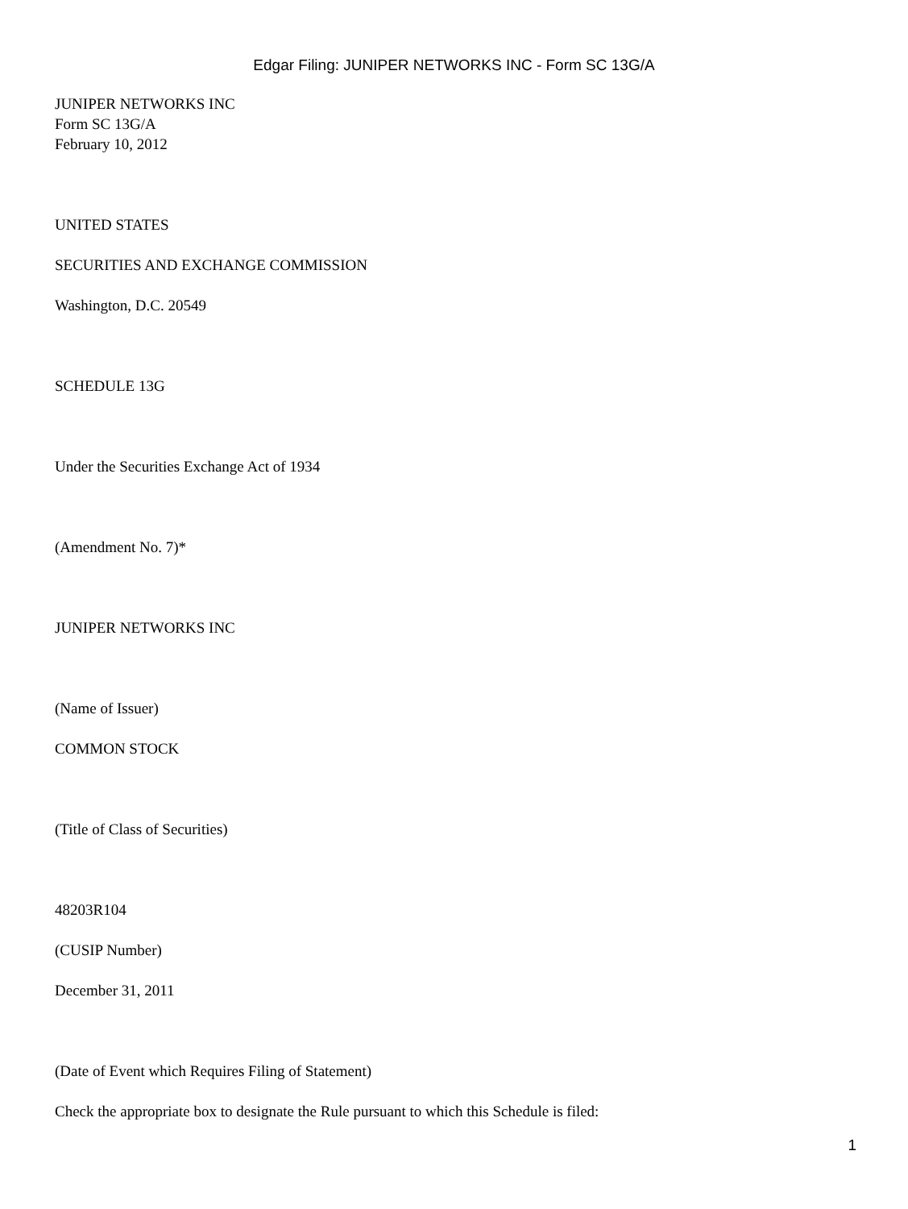Edgar Filing: JUNIPER NETWORKS INC - Form SC 13G/A
JUNIPER NETWORKS INC
Form SC 13G/A
February 10, 2012
UNITED STATES
SECURITIES AND EXCHANGE COMMISSION
Washington, D.C. 20549
SCHEDULE 13G
Under the Securities Exchange Act of 1934
(Amendment No. 7)*
JUNIPER NETWORKS INC
(Name of Issuer)
COMMON STOCK
(Title of Class of Securities)
48203R104
(CUSIP Number)
December 31, 2011
(Date of Event which Requires Filing of Statement)
Check the appropriate box to designate the Rule pursuant to which this Schedule is filed:
1